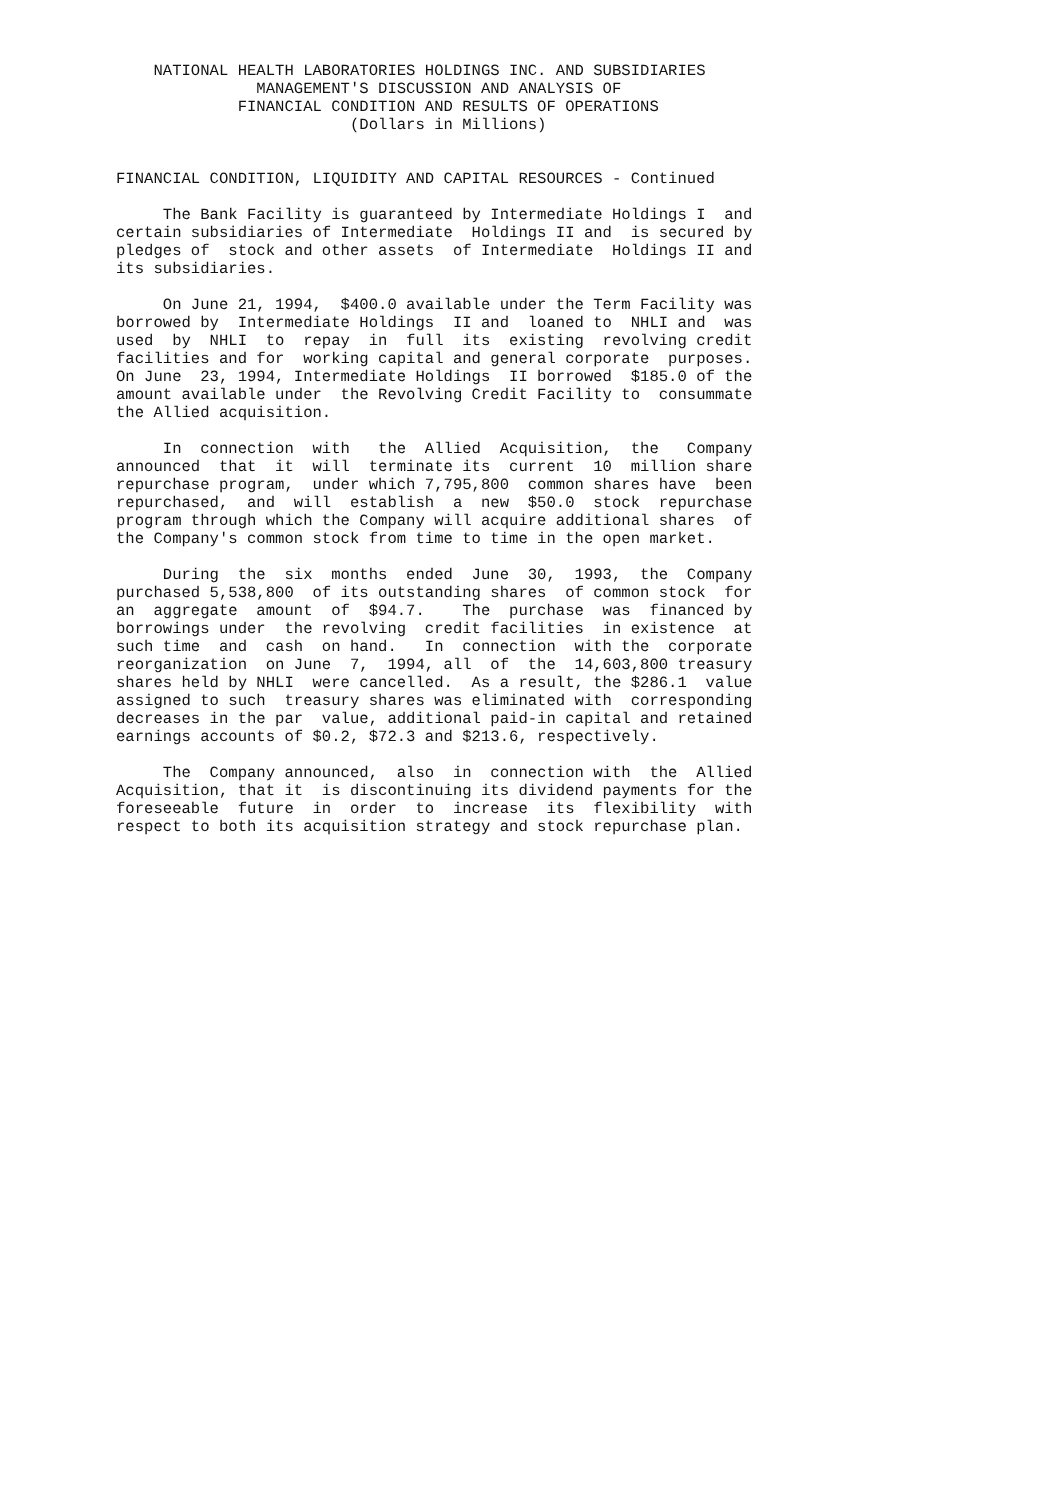NATIONAL HEALTH LABORATORIES HOLDINGS INC. AND SUBSIDIARIES
               MANAGEMENT'S DISCUSSION AND ANALYSIS OF
             FINANCIAL CONDITION AND RESULTS OF OPERATIONS
                         (Dollars in Millions)


FINANCIAL CONDITION, LIQUIDITY AND CAPITAL RESOURCES - Continued

     The Bank Facility is guaranteed by Intermediate Holdings I  and
certain subsidiaries of Intermediate  Holdings II and  is secured by
pledges of  stock and other assets  of Intermediate  Holdings II and
its subsidiaries.

     On June 21, 1994,  $400.0 available under the Term Facility was
borrowed by  Intermediate Holdings  II and  loaned to  NHLI and  was
used  by  NHLI  to  repay  in  full  its  existing  revolving credit
facilities and for  working capital and general corporate  purposes.
On June  23, 1994, Intermediate Holdings  II borrowed  $185.0 of the
amount available under  the Revolving Credit Facility to  consummate
the Allied acquisition.

     In  connection  with   the  Allied  Acquisition,  the   Company
announced  that  it  will  terminate its  current  10  million share
repurchase program,  under which 7,795,800  common shares have  been
repurchased,  and  will  establish  a  new  $50.0  stock  repurchase
program through which the Company will acquire additional shares  of
the Company's common stock from time to time in the open market.

     During  the  six  months  ended  June  30,  1993,  the  Company
purchased 5,538,800  of its outstanding shares  of common stock  for
an  aggregate  amount  of  $94.7.    The  purchase  was  financed by
borrowings under  the revolving  credit facilities  in existence  at
such time  and  cash  on hand.   In  connection  with the  corporate
reorganization  on June  7,  1994, all  of  the  14,603,800 treasury
shares held by NHLI  were cancelled.  As a result, the $286.1  value
assigned to such  treasury shares was eliminated with  corresponding
decreases in the par  value, additional paid-in capital and retained
earnings accounts of $0.2, $72.3 and $213.6, respectively.

     The  Company announced,  also  in  connection with  the  Allied
Acquisition, that it  is discontinuing its dividend payments for the
foreseeable  future  in  order  to  increase  its  flexibility  with
respect to both its acquisition strategy and stock repurchase plan.